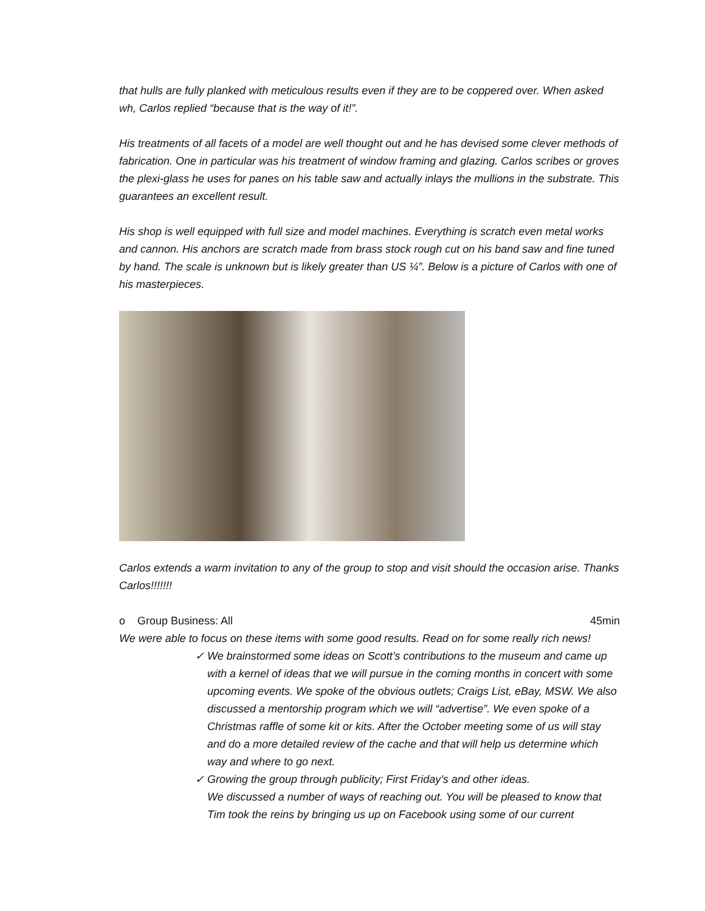that hulls are fully planked with meticulous results even if they are to be coppered over. When asked wh, Carlos replied “because that is the way of it!”.
His treatments of all facets of a model are well thought out and he has devised some clever methods of fabrication. One in particular was his treatment of window framing and glazing. Carlos scribes or groves the plexi-glass he uses for panes on his table saw and actually inlays the mullions in the substrate. This guarantees an excellent result.
His shop is well equipped with full size and model machines. Everything is scratch even metal works and cannon. His anchors are scratch made from brass stock rough cut on his band saw and fine tuned by hand. The scale is unknown but is likely greater than US ¼”. Below is a picture of Carlos with one of his masterpieces.
Carlos extends a warm invitation to any of the group to stop and visit should the occasion arise. Thanks Carlos!!!!!!!
o Group Business: All 45min
We were able to focus on these items with some good results. Read on for some really rich news!
✓ We brainstormed some ideas on Scott’s contributions to the museum and came up with a kernel of ideas that we will pursue in the coming months in concert with some upcoming events. We spoke of the obvious outlets; Craigs List, eBay, MSW. We also discussed a mentorship program which we will “advertise”. We even spoke of a Christmas raffle of some kit or kits. After the October meeting some of us will stay and do a more detailed review of the cache and that will help us determine which way and where to go next.
✓ Growing the group through publicity; First Friday’s and other ideas.
We discussed a number of ways of reaching out. You will be pleased to know that Tim took the reins by bringing us up on Facebook using some of our current